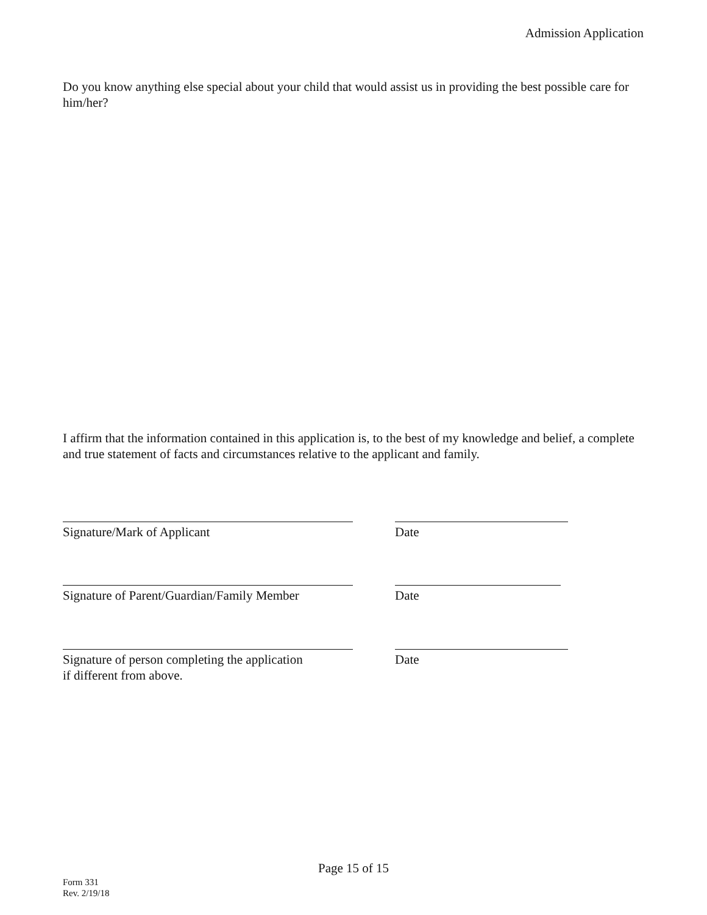Admission Application
Do you know anything else special about your child that would assist us in providing the best possible care for him/her?
I affirm that the information contained in this application is, to the best of my knowledge and belief, a complete and true statement of facts and circumstances relative to the applicant and family.
Signature/Mark of Applicant Date
Signature of Parent/Guardian/Family Member Date
Signature of person completing the application
if different from above.
Date
Page 15 of 15
Form 331
Rev. 2/19/18